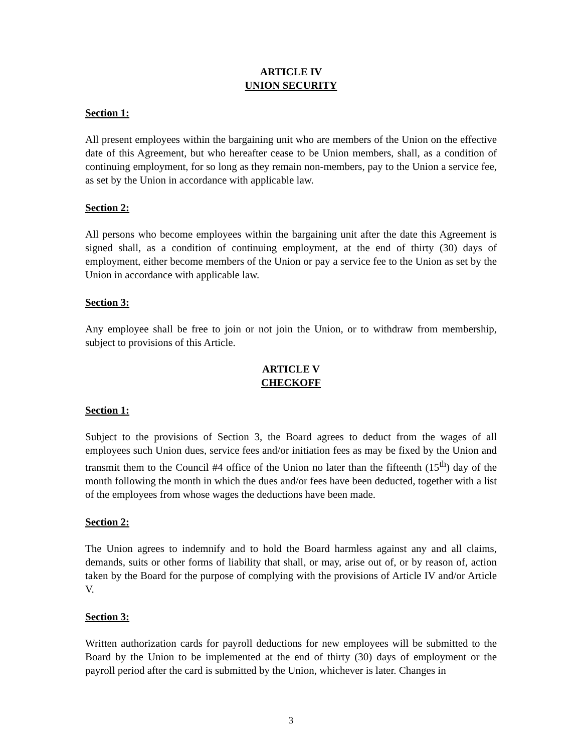ARTICLE IV
UNION SECURITY
Section 1:
All present employees within the bargaining unit who are members of the Union on the effective date of this Agreement, but who hereafter cease to be Union members, shall, as a condition of continuing employment, for so long as they remain non-members, pay to the Union a service fee, as set by the Union in accordance with applicable law.
Section 2:
All persons who become employees within the bargaining unit after the date this Agreement is signed shall, as a condition of continuing employment, at the end of thirty (30) days of employment, either become members of the Union or pay a service fee to the Union as set by the Union in accordance with applicable law.
Section 3:
Any employee shall be free to join or not join the Union, or to withdraw from membership, subject to provisions of this Article.
ARTICLE V
CHECKOFF
Section 1:
Subject to the provisions of Section 3, the Board agrees to deduct from the wages of all employees such Union dues, service fees and/or initiation fees as may be fixed by the Union and transmit them to the Council #4 office of the Union no later than the fifteenth (15<sup>th</sup>) day of the month following the month in which the dues and/or fees have been deducted, together with a list of the employees from whose wages the deductions have been made.
Section 2:
The Union agrees to indemnify and to hold the Board harmless against any and all claims, demands, suits or other forms of liability that shall, or may, arise out of, or by reason of, action taken by the Board for the purpose of complying with the provisions of Article IV and/or Article V.
Section 3:
Written authorization cards for payroll deductions for new employees will be submitted to the Board by the Union to be implemented at the end of thirty (30) days of employment or the payroll period after the card is submitted by the Union, whichever is later. Changes in
3